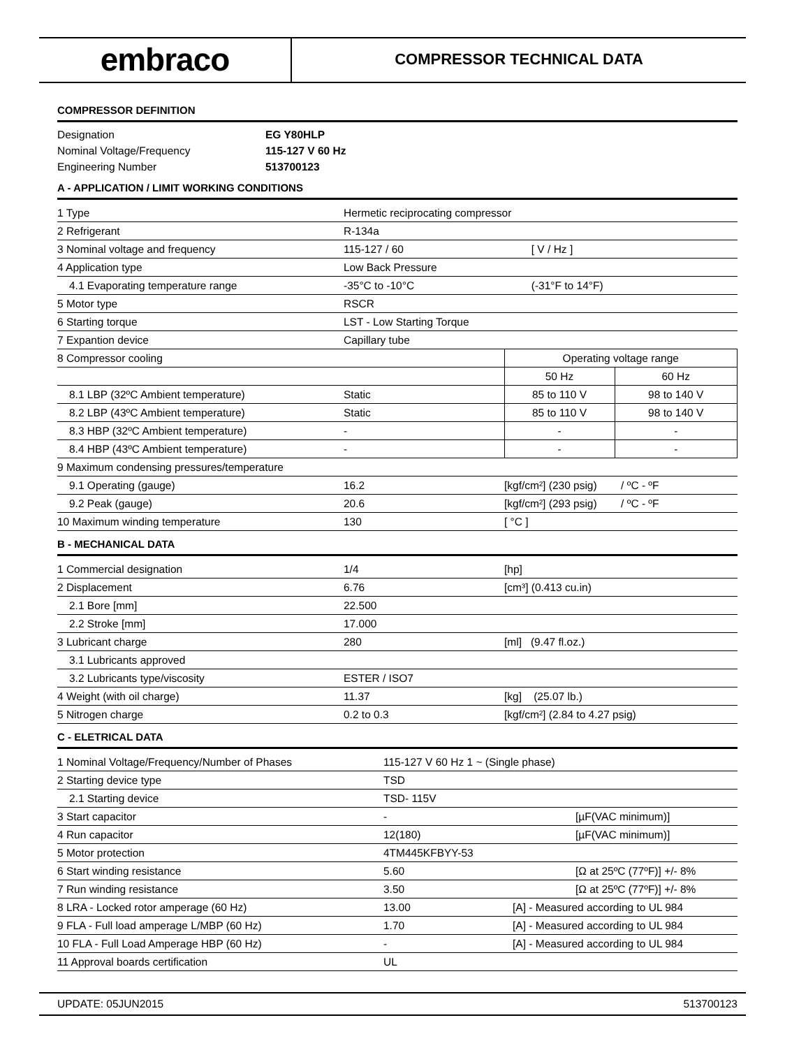embraco
COMPRESSOR TECHNICAL DATA
COMPRESSOR DEFINITION
| Designation | EG Y80HLP |
| Nominal Voltage/Frequency | 115-127 V 60 Hz |
| Engineering Number | 513700123 |
A - APPLICATION / LIMIT WORKING CONDITIONS
| 1 Type | Hermetic reciprocating compressor | | |
| 2 Refrigerant | R-134a | | |
| 3 Nominal voltage and frequency | 115-127 / 60 | [ V / Hz ] | |
| 4 Application type | Low Back Pressure | | |
| 4.1 Evaporating temperature range | -35°C to -10°C | (-31°F to 14°F) | |
| 5 Motor type | RSCR | | |
| 6 Starting torque | LST - Low Starting Torque | | |
| 7 Expantion device | Capillary tube | | |
| 8 Compressor cooling | | Operating voltage range | |
| | | 50 Hz | 60 Hz |
| 8.1 LBP (32ºC Ambient temperature) | Static | 85 to 110 V | 98 to 140 V |
| 8.2 LBP (43ºC Ambient temperature) | Static | 85 to 110 V | 98 to 140 V |
| 8.3 HBP (32ºC Ambient temperature) | - | - | - |
| 8.4 HBP (43ºC Ambient temperature) | - | - | - |
| 9 Maximum condensing pressures/temperature | | | |
| 9.1 Operating (gauge) | 16.2 | [kgf/cm²] (230 psig) / ºC - ºF | |
| 9.2 Peak (gauge) | 20.6 | [kgf/cm²] (293 psig) / ºC - ºF | |
| 10 Maximum winding temperature | 130 | [ °C ] | |
B - MECHANICAL DATA
| 1 Commercial designation | 1/4 | [hp] |
| 2 Displacement | 6.76 | [cm³] (0.413 cu.in) |
| 2.1 Bore [mm] | 22.500 | |
| 2.2 Stroke [mm] | 17.000 | |
| 3 Lubricant charge | 280 | [ml] (9.47 fl.oz.) |
| 3.1 Lubricants approved | | |
| 3.2 Lubricants type/viscosity | ESTER / ISO7 | |
| 4 Weight (with oil charge) | 11.37 | [kg] (25.07 lb.) |
| 5 Nitrogen charge | 0.2 to 0.3 | [kgf/cm²] (2.84 to 4.27 psig) |
C - ELETRICAL DATA
| 1 Nominal Voltage/Frequency/Number of Phases | 115-127 V 60 Hz 1 ~ (Single phase) | |
| 2 Starting device type | TSD | |
| 2.1 Starting device | TSD- 115V | |
| 3 Start capacitor | - | [µF(VAC minimum)] |
| 4 Run capacitor | 12(180) | [µF(VAC minimum)] |
| 5 Motor protection | 4TM445KFBYY-53 | |
| 6 Start winding resistance | 5.60 | [Ω at 25ºC (77ºF)] +/- 8% |
| 7 Run winding resistance | 3.50 | [Ω at 25ºC (77ºF)] +/- 8% |
| 8 LRA - Locked rotor amperage (60 Hz) | 13.00 | [A] - Measured according to UL 984 |
| 9 FLA - Full load amperage L/MBP (60 Hz) | 1.70 | [A] - Measured according to UL 984 |
| 10 FLA - Full Load Amperage HBP (60 Hz) | - | [A] - Measured according to UL 984 |
| 11 Approval boards certification | UL | |
UPDATE: 05JUN2015 513700123